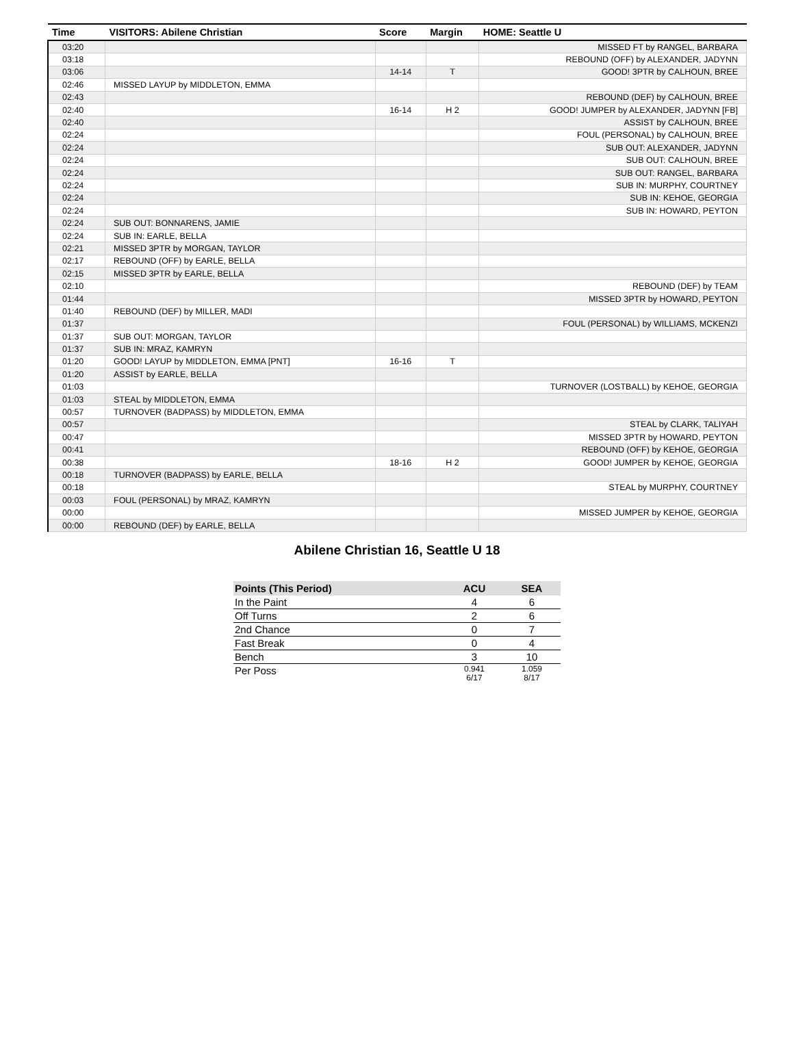| Time | VISITORS: Abilene Christian | Score | Margin | HOME: Seattle U |
| --- | --- | --- | --- | --- |
| 03:20 | | | | MISSED FT by RANGEL, BARBARA |
| 03:18 | | | | REBOUND (OFF) by ALEXANDER, JADYNN |
| 03:06 | | 14-14 | T | GOOD! 3PTR by CALHOUN, BREE |
| 02:46 | MISSED LAYUP by MIDDLETON, EMMA | | | |
| 02:43 | | | | REBOUND (DEF) by CALHOUN, BREE |
| 02:40 | | 16-14 | H 2 | GOOD! JUMPER by ALEXANDER, JADYNN [FB] |
| 02:40 | | | | ASSIST by CALHOUN, BREE |
| 02:24 | | | | FOUL (PERSONAL) by CALHOUN, BREE |
| 02:24 | | | | SUB OUT: ALEXANDER, JADYNN |
| 02:24 | | | | SUB OUT: CALHOUN, BREE |
| 02:24 | | | | SUB OUT: RANGEL, BARBARA |
| 02:24 | | | | SUB IN: MURPHY, COURTNEY |
| 02:24 | | | | SUB IN: KEHOE, GEORGIA |
| 02:24 | | | | SUB IN: HOWARD, PEYTON |
| 02:24 | SUB OUT: BONNARENS, JAMIE | | | |
| 02:24 | SUB IN: EARLE, BELLA | | | |
| 02:21 | MISSED 3PTR by MORGAN, TAYLOR | | | |
| 02:17 | REBOUND (OFF) by EARLE, BELLA | | | |
| 02:15 | MISSED 3PTR by EARLE, BELLA | | | |
| 02:10 | | | | REBOUND (DEF) by TEAM |
| 01:44 | | | | MISSED 3PTR by HOWARD, PEYTON |
| 01:40 | REBOUND (DEF) by MILLER, MADI | | | |
| 01:37 | | | | FOUL (PERSONAL) by WILLIAMS, MCKENZI |
| 01:37 | SUB OUT: MORGAN, TAYLOR | | | |
| 01:37 | SUB IN: MRAZ, KAMRYN | | | |
| 01:20 | GOOD! LAYUP by MIDDLETON, EMMA [PNT] | 16-16 | T | |
| 01:20 | ASSIST by EARLE, BELLA | | | |
| 01:03 | | | | TURNOVER (LOSTBALL) by KEHOE, GEORGIA |
| 01:03 | STEAL by MIDDLETON, EMMA | | | |
| 00:57 | TURNOVER (BADPASS) by MIDDLETON, EMMA | | | |
| 00:57 | | | | STEAL by CLARK, TALIYAH |
| 00:47 | | | | MISSED 3PTR by HOWARD, PEYTON |
| 00:41 | | | | REBOUND (OFF) by KEHOE, GEORGIA |
| 00:38 | | 18-16 | H 2 | GOOD! JUMPER by KEHOE, GEORGIA |
| 00:18 | TURNOVER (BADPASS) by EARLE, BELLA | | | |
| 00:18 | | | | STEAL by MURPHY, COURTNEY |
| 00:03 | FOUL (PERSONAL) by MRAZ, KAMRYN | | | |
| 00:00 | | | | MISSED JUMPER by KEHOE, GEORGIA |
| 00:00 | REBOUND (DEF) by EARLE, BELLA | | | |
Abilene Christian 16, Seattle U 18
| Points (This Period) | ACU | SEA |
| --- | --- | --- |
| In the Paint | 4 | 6 |
| Off Turns | 2 | 6 |
| 2nd Chance | 0 | 7 |
| Fast Break | 0 | 4 |
| Bench | 3 | 10 |
| Per Poss | 0.941 6/17 | 1.059 8/17 |